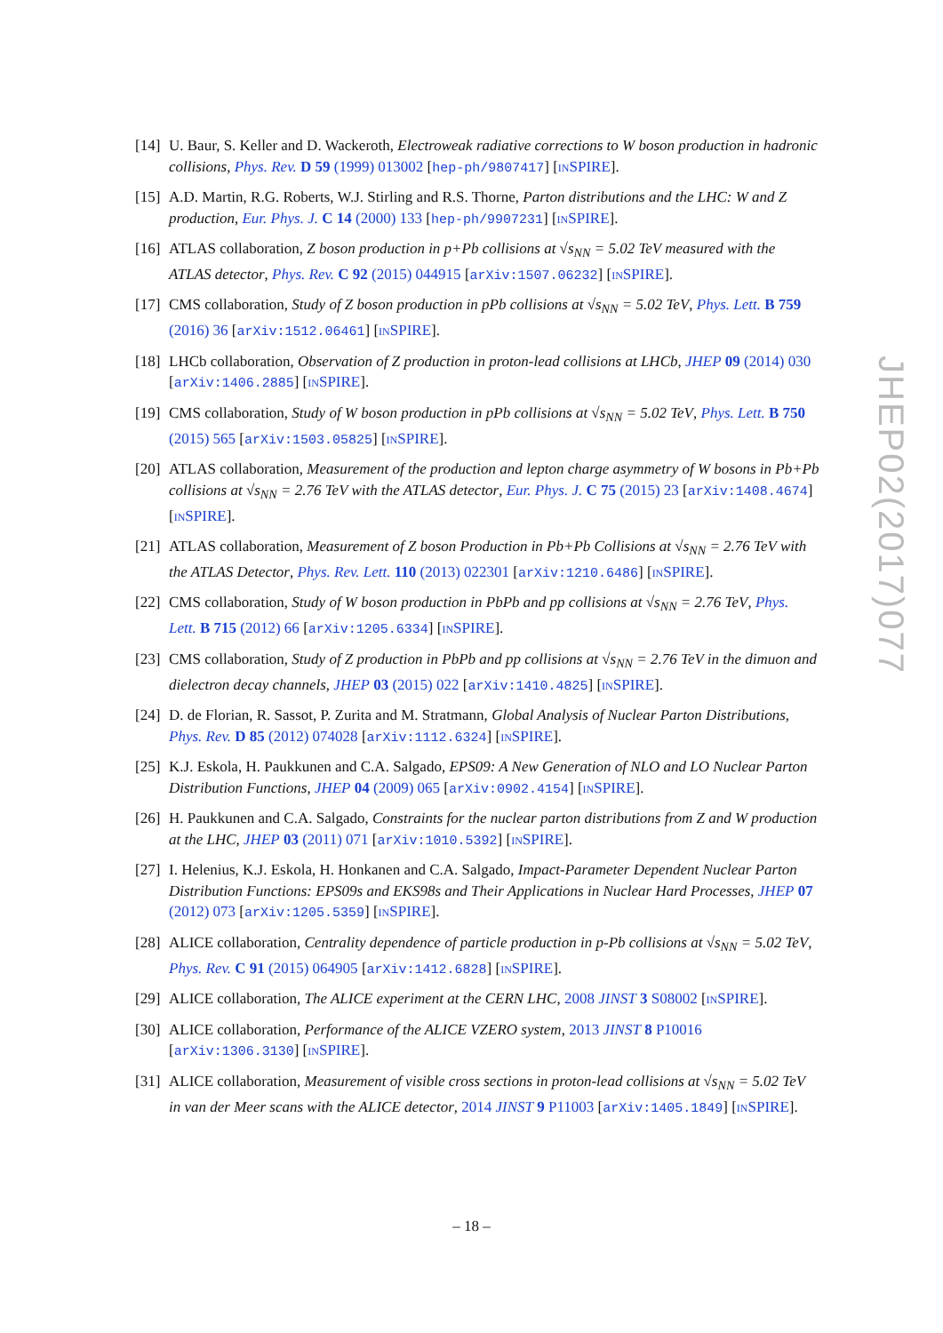[14] U. Baur, S. Keller and D. Wackeroth, Electroweak radiative corrections to W boson production in hadronic collisions, Phys. Rev. D 59 (1999) 013002 [hep-ph/9807417] [INSPIRE].
[15] A.D. Martin, R.G. Roberts, W.J. Stirling and R.S. Thorne, Parton distributions and the LHC: W and Z production, Eur. Phys. J. C 14 (2000) 133 [hep-ph/9907231] [INSPIRE].
[16] ATLAS collaboration, Z boson production in p+Pb collisions at √s<sub>NN</sub> = 5.02 TeV measured with the ATLAS detector, Phys. Rev. C 92 (2015) 044915 [arXiv:1507.06232] [INSPIRE].
[17] CMS collaboration, Study of Z boson production in pPb collisions at √s<sub>NN</sub> = 5.02 TeV, Phys. Lett. B 759 (2016) 36 [arXiv:1512.06461] [INSPIRE].
[18] LHCb collaboration, Observation of Z production in proton-lead collisions at LHCb, JHEP 09 (2014) 030 [arXiv:1406.2885] [INSPIRE].
[19] CMS collaboration, Study of W boson production in pPb collisions at √s<sub>NN</sub> = 5.02 TeV, Phys. Lett. B 750 (2015) 565 [arXiv:1503.05825] [INSPIRE].
[20] ATLAS collaboration, Measurement of the production and lepton charge asymmetry of W bosons in Pb+Pb collisions at √s<sub>NN</sub> = 2.76 TeV with the ATLAS detector, Eur. Phys. J. C 75 (2015) 23 [arXiv:1408.4674] [INSPIRE].
[21] ATLAS collaboration, Measurement of Z boson Production in Pb+Pb Collisions at √s<sub>NN</sub> = 2.76 TeV with the ATLAS Detector, Phys. Rev. Lett. 110 (2013) 022301 [arXiv:1210.6486] [INSPIRE].
[22] CMS collaboration, Study of W boson production in PbPb and pp collisions at √s<sub>NN</sub> = 2.76 TeV, Phys. Lett. B 715 (2012) 66 [arXiv:1205.6334] [INSPIRE].
[23] CMS collaboration, Study of Z production in PbPb and pp collisions at √s<sub>NN</sub> = 2.76 TeV in the dimuon and dielectron decay channels, JHEP 03 (2015) 022 [arXiv:1410.4825] [INSPIRE].
[24] D. de Florian, R. Sassot, P. Zurita and M. Stratmann, Global Analysis of Nuclear Parton Distributions, Phys. Rev. D 85 (2012) 074028 [arXiv:1112.6324] [INSPIRE].
[25] K.J. Eskola, H. Paukkunen and C.A. Salgado, EPS09: A New Generation of NLO and LO Nuclear Parton Distribution Functions, JHEP 04 (2009) 065 [arXiv:0902.4154] [INSPIRE].
[26] H. Paukkunen and C.A. Salgado, Constraints for the nuclear parton distributions from Z and W production at the LHC, JHEP 03 (2011) 071 [arXiv:1010.5392] [INSPIRE].
[27] I. Helenius, K.J. Eskola, H. Honkanen and C.A. Salgado, Impact-Parameter Dependent Nuclear Parton Distribution Functions: EPS09s and EKS98s and Their Applications in Nuclear Hard Processes, JHEP 07 (2012) 073 [arXiv:1205.5359] [INSPIRE].
[28] ALICE collaboration, Centrality dependence of particle production in p-Pb collisions at √s<sub>NN</sub> = 5.02 TeV, Phys. Rev. C 91 (2015) 064905 [arXiv:1412.6828] [INSPIRE].
[29] ALICE collaboration, The ALICE experiment at the CERN LHC, 2008 JINST 3 S08002 [INSPIRE].
[30] ALICE collaboration, Performance of the ALICE VZERO system, 2013 JINST 8 P10016 [arXiv:1306.3130] [INSPIRE].
[31] ALICE collaboration, Measurement of visible cross sections in proton-lead collisions at √s<sub>NN</sub> = 5.02 TeV in van der Meer scans with the ALICE detector, 2014 JINST 9 P11003 [arXiv:1405.1849] [INSPIRE].
JHEP02(2017)077
– 18 –